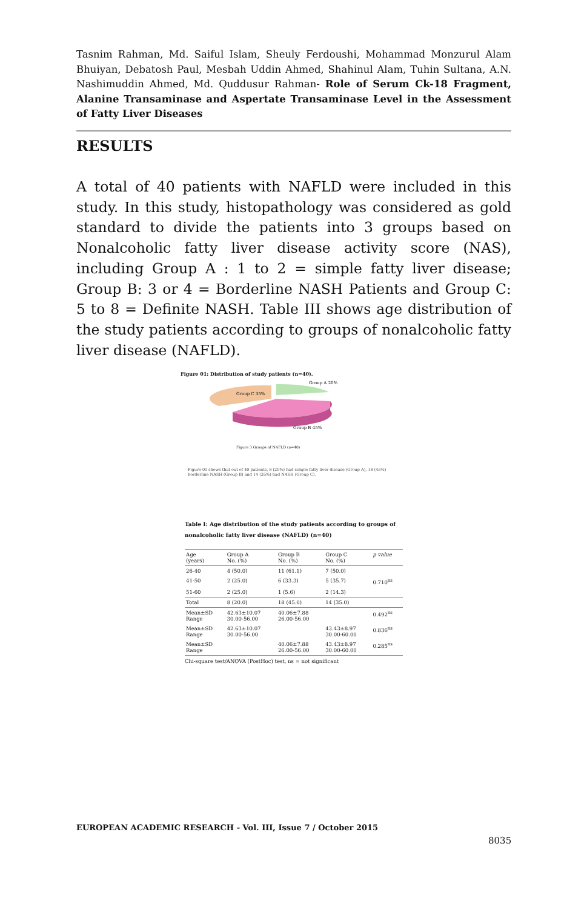Tasnim Rahman, Md. Saiful Islam, Sheuly Ferdoushi, Mohammad Monzurul Alam Bhuiyan, Debatosh Paul, Mesbah Uddin Ahmed, Shahinul Alam, Tuhin Sultana, A.N. Nashimuddin Ahmed, Md. Quddusur Rahman- Role of Serum Ck-18 Fragment, Alanine Transaminase and Aspertate Transaminase Level in the Assessment of Fatty Liver Diseases
RESULTS
A total of 40 patients with NAFLD were included in this study. In this study, histopathology was considered as gold standard to divide the patients into 3 groups based on Nonalcoholic fatty liver disease activity score (NAS), including Group A : 1 to 2 = simple fatty liver disease; Group B: 3 or 4 = Borderline NASH Patients and Group C: 5 to 8 = Definite NASH. Table III shows age distribution of the study patients according to groups of nonalcoholic fatty liver disease (NAFLD).
Figure 01: Distribution of study patients (n=40).
Group A 20%
Group C 35%
Group B 45%
Figure 3 Groups of NAFLD (n=40)
Figure 01 shows that out of 40 patients, 8 (20%) had simple fatty liver disease (Group A), 18 (45%) borderline NASH (Group B) and 14 (35%) had NASH (Group C).
Table I: Age distribution of the study patients according to groups of nonalcoholic fatty liver disease (NAFLD) (n=40)
| Age (years) | Group A No. (%) | Group B No. (%) | Group C No. (%) | p value |
| --- | --- | --- | --- | --- |
| 26-40 | 4 (50.0) | 11 (61.1) | 7 (50.0) | |
| 41-50 | 2 (25.0) | 6 (33.3) | 5 (35.7) | 0.710<sup>ns</sup> |
| 51-60 | 2 (25.0) | 1 (5.6) | 2 (14.3) | |
| Total | 8 (20.0) | 18 (45.0) | 14 (35.0) | |
| Mean±SD Range | 42.63±10.07 30.00-56.00 | 40.06±7.88 26.00-56.00 | | 0.492<sup>ns</sup> |
| Mean±SD Range | 42.63±10.07 30.00-56.00 | | 43.43±8.97 30.00-60.00 | 0.836<sup>ns</sup> |
| Mean±SD Range | | 40.06±7.88 26.00-56.00 | 43.43±8.97 30.00-60.00 | 0.285<sup>ns</sup> |
Chi-square test/ANOVA (PostHoc) test, ns = not significant
EUROPEAN ACADEMIC RESEARCH - Vol. III, Issue 7 / October 2015
8035